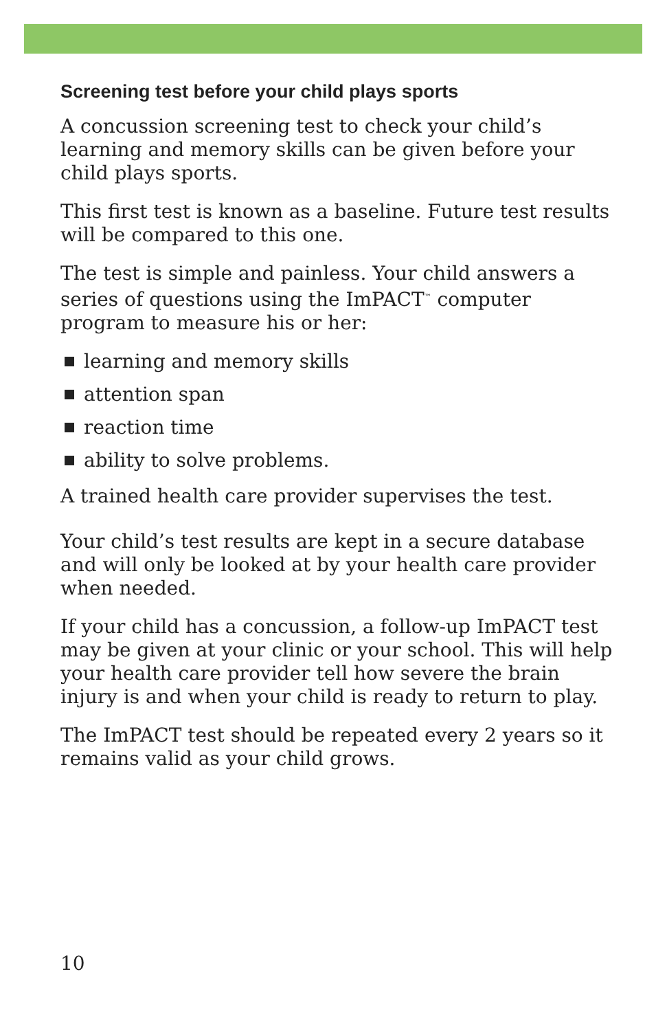Screening test before your child plays sports
A concussion screening test to check your child’s learning and memory skills can be given before your child plays sports.
This first test is known as a baseline. Future test results will be compared to this one.
The test is simple and painless. Your child answers a series of questions using the ImPACT<sup>™</sup> computer program to measure his or her:
learning and memory skills
attention span
reaction time
ability to solve problems.
A trained health care provider supervises the test.
Your child’s test results are kept in a secure database and will only be looked at by your health care provider when needed.
If your child has a concussion, a follow-up ImPACT test may be given at your clinic or your school. This will help your health care provider tell how severe the brain injury is and when your child is ready to return to play.
The ImPACT test should be repeated every 2 years so it remains valid as your child grows.
10